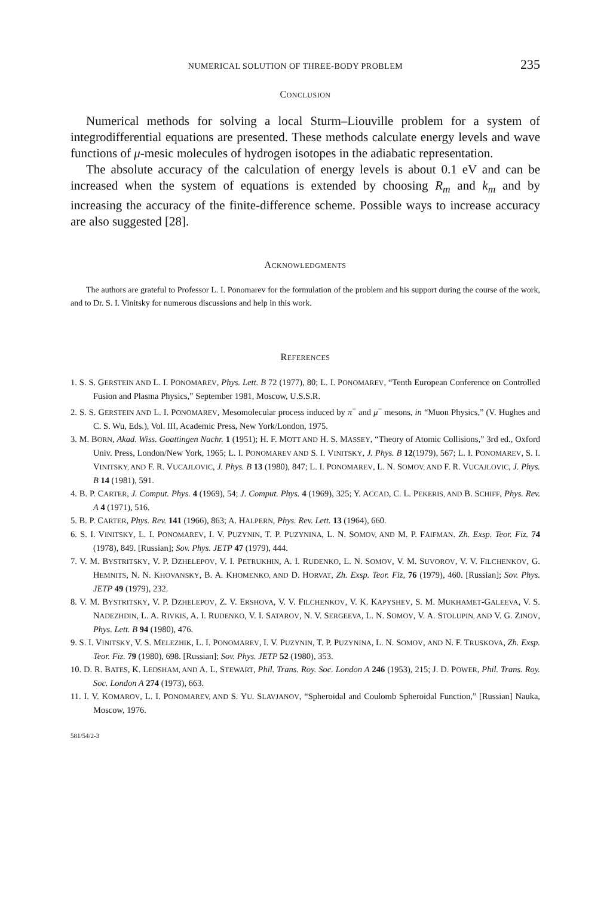NUMERICAL SOLUTION OF THREE-BODY PROBLEM 235
CONCLUSION
Numerical methods for solving a local Sturm–Liouville problem for a system of integrodifferential equations are presented. These methods calculate energy levels and wave functions of μ-mesic molecules of hydrogen isotopes in the adiabatic representation.
The absolute accuracy of the calculation of energy levels is about 0.1 eV and can be increased when the system of equations is extended by choosing R<sub>m</sub> and k<sub>m</sub> and by increasing the accuracy of the finite-difference scheme. Possible ways to increase accuracy are also suggested [28].
ACKNOWLEDGMENTS
The authors are grateful to Professor L. I. Ponomarev for the formulation of the problem and his support during the course of the work, and to Dr. S. I. Vinitsky for numerous discussions and help in this work.
REFERENCES
1. S. S. GERSTEIN AND L. I. PONOMAREV, Phys. Lett. B 72 (1977), 80; L. I. PONOMAREV, “Tenth European Conference on Controlled Fusion and Plasma Physics,” September 1981, Moscow, U.S.S.R.
2. S. S. GERSTEIN AND L. I. PONOMAREV, Mesomolecular process induced by π<sup>−</sup> and μ<sup>−</sup> mesons, in “Muon Physics,” (V. Hughes and C. S. Wu, Eds.), Vol. III, Academic Press, New York/London, 1975.
3. M. BORN, Akad. Wiss. Goattingen Nachr. 1 (1951); H. F. MOTT AND H. S. MASSEY, “Theory of Atomic Collisions,” 3rd ed., Oxford Univ. Press, London/New York, 1965; L. I. PONOMAREV AND S. I. VINITSKY, J. Phys. B 12(1979), 567; L. I. PONOMAREV, S. I. VINITSKY, AND F. R. VUCAJLOVIC, J. Phys. B 13 (1980), 847; L. I. PONOMAREV, L. N. SOMOV, AND F. R. VUCAJLOVIC, J. Phys. B 14 (1981), 591.
4. B. P. CARTER, J. Comput. Phys. 4 (1969), 54; J. Comput. Phys. 4 (1969), 325; Y. ACCAD, C. L. PEKERIS, AND B. SCHIFF, Phys. Rev. A 4 (1971), 516.
5. B. P. CARTER, Phys. Rev. 141 (1966), 863; A. HALPERN, Phys. Rev. Lett. 13 (1964), 660.
6. S. I. VINITSKY, L. I. PONOMAREV, I. V. PUZYNIN, T. P. PUZYNINA, L. N. SOMOV, AND M. P. FAIFMAN. Zh. Exsp. Teor. Fiz. 74 (1978), 849. [Russian]; Sov. Phys. JETP 47 (1979), 444.
7. V. M. BYSTRITSKY, V. P. DZHELEPOV, V. I. PETRUKHIN, A. I. RUDENKO, L. N. SOMOV, V. M. SUVOROV, V. V. FILCHENKOV, G. HEMNITS, N. N. KHOVANSKY, B. A. KHOMENKO, AND D. HORVAT, Zh. Exsp. Teor. Fiz, 76 (1979), 460. [Russian]; Sov. Phys. JETP 49 (1979), 232.
8. V. M. BYSTRITSKY, V. P. DZHELEPOV, Z. V. ERSHOVA, V. V. FILCHENKOV, V. K. KAPYSHEV, S. M. MUKHAMET-GALEEVA, V. S. NADEZHDIN, L. A. RIVKIS, A. I. RUDENKO, V. I. SATAROV, N. V. SERGEEVA, L. N. SOMOV, V. A. STOLUPIN, AND V. G. ZINOV, Phys. Lett. B 94 (1980), 476.
9. S. I. VINITSKY, V. S. MELEZHIK, L. I. PONOMAREV, I. V. PUZYNIN, T. P. PUZYNINA, L. N. SOMOV, AND N. F. TRUSKOVA, Zh. Exsp. Teor. Fiz. 79 (1980), 698. [Russian]; Sov. Phys. JETP 52 (1980), 353.
10. D. R. BATES, K. LEDSHAM, AND A. L. STEWART, Phil. Trans. Roy. Soc. London A 246 (1953), 215; J. D. POWER, Phil. Trans. Roy. Soc. London A 274 (1973), 663.
11. I. V. KOMAROV, L. I. PONOMAREV, AND S. YU. SLAVJANOV, “Spheroidal and Coulomb Spheroidal Function,” [Russian] Nauka, Moscow, 1976.
581/54/2-3